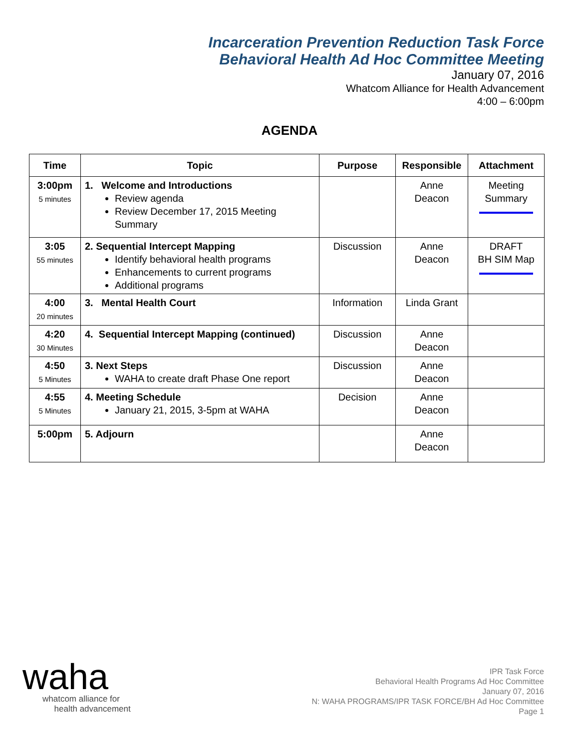Incarceration Prevention Reduction Task Force
Behavioral Health Ad Hoc Committee Meeting
January 07, 2016
Whatcom Alliance for Health Advancement
4:00 – 6:00pm
AGENDA
| Time | Topic | Purpose | Responsible | Attachment |
| --- | --- | --- | --- | --- |
| 3:00pm 5 minutes | 1. Welcome and Introductions Review agenda Review December 17, 2015 Meeting Summary | | Anne Deacon | Meeting Summary |
| 3:05 55 minutes | 2. Sequential Intercept Mapping Identify behavioral health programs Enhancements to current programs Additional programs | Discussion | Anne Deacon | DRAFT BH SIM Map |
| 4:00 20 minutes | 3. Mental Health Court | Information | Linda Grant | |
| 4:20 30 Minutes | 4. Sequential Intercept Mapping (continued) | Discussion | Anne Deacon | |
| 4:50 5 Minutes | 3. Next Steps WAHA to create draft Phase One report | Discussion | Anne Deacon | |
| 4:55 5 Minutes | 4. Meeting Schedule January 21, 2015, 3-5pm at WAHA | Decision | Anne Deacon | |
| 5:00pm | 5. Adjourn | | Anne Deacon | |
waha
whatcom alliance for
health advancement
IPR Task Force
Behavioral Health Programs Ad Hoc Committee
January 07, 2016
N: WAHA PROGRAMS/IPR TASK FORCE/BH Ad Hoc Committee
Page 1